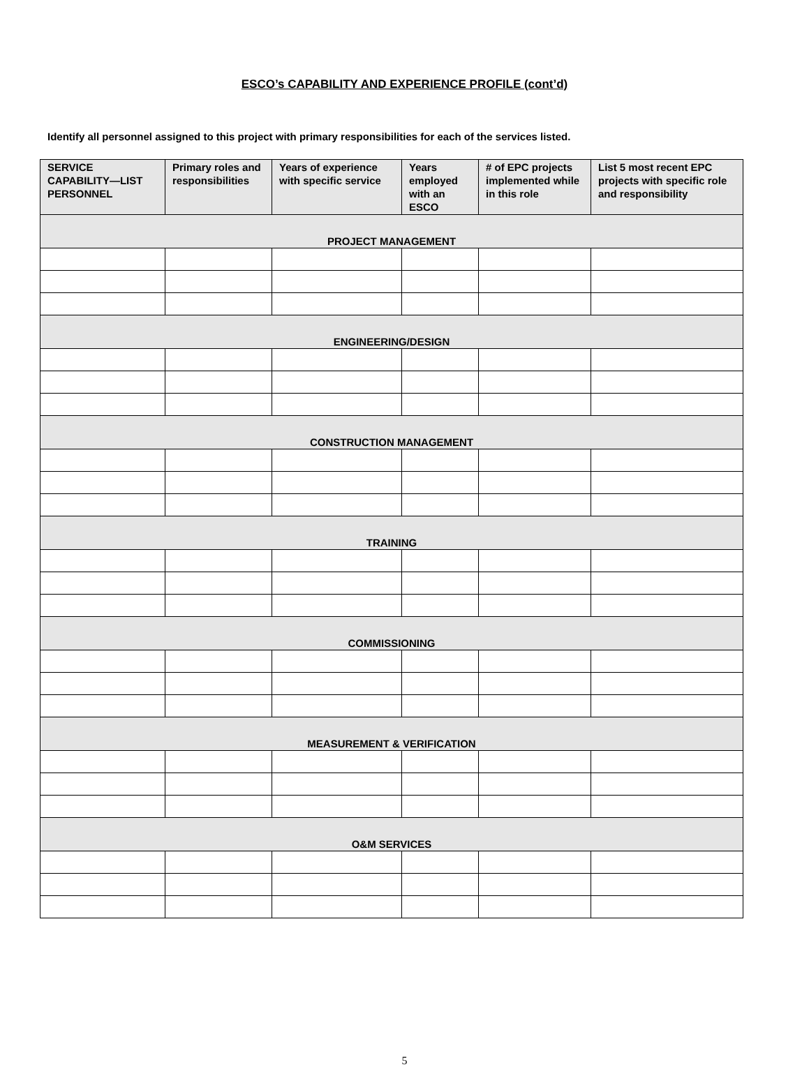ESCO’s CAPABILITY AND EXPERIENCE PROFILE (cont’d)
Identify all personnel assigned to this project with primary responsibilities for each of the services listed.
| SERVICE CAPABILITY—LIST PERSONNEL | Primary roles and responsibilities | Years of experience with specific service | Years employed with an ESCO | # of EPC projects implemented while in this role | List 5 most recent EPC projects with specific role and responsibility |
| --- | --- | --- | --- | --- | --- |
| PROJECT MANAGEMENT | | | | | |
| ENGINEERING/DESIGN | | | | | |
| CONSTRUCTION MANAGEMENT | | | | | |
| TRAINING | | | | | |
| COMMISSIONING | | | | | |
| MEASUREMENT & VERIFICATION | | | | | |
| O&M SERVICES | | | | | |
5